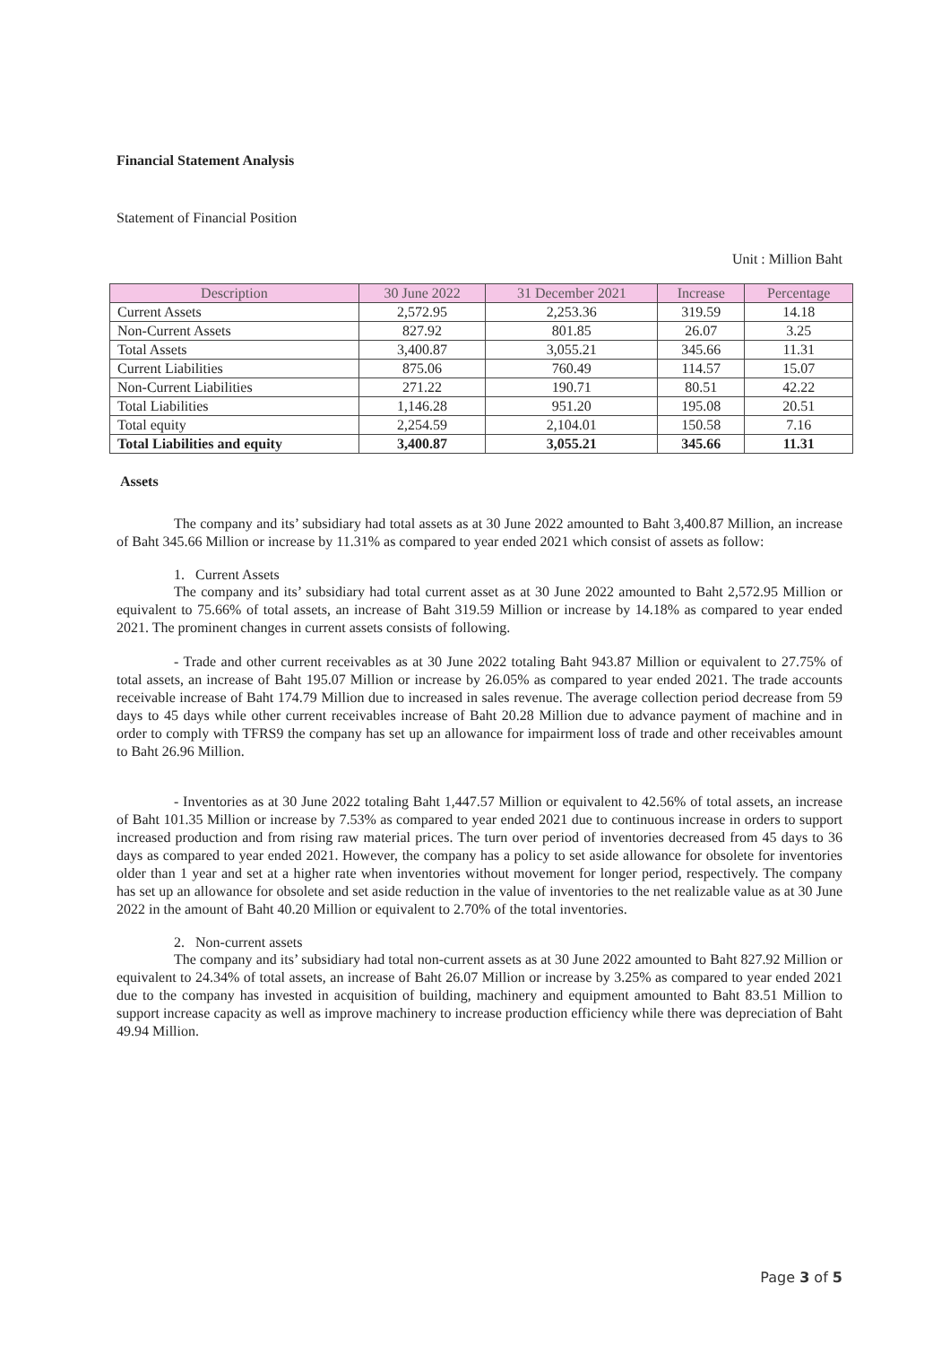Financial Statement Analysis
Statement of Financial Position
Unit : Million Baht
| Description | 30 June 2022 | 31 December 2021 | Increase | Percentage |
| --- | --- | --- | --- | --- |
| Current Assets | 2,572.95 | 2,253.36 | 319.59 | 14.18 |
| Non-Current Assets | 827.92 | 801.85 | 26.07 | 3.25 |
| Total Assets | 3,400.87 | 3,055.21 | 345.66 | 11.31 |
| Current Liabilities | 875.06 | 760.49 | 114.57 | 15.07 |
| Non-Current Liabilities | 271.22 | 190.71 | 80.51 | 42.22 |
| Total Liabilities | 1,146.28 | 951.20 | 195.08 | 20.51 |
| Total equity | 2,254.59 | 2,104.01 | 150.58 | 7.16 |
| Total Liabilities and equity | 3,400.87 | 3,055.21 | 345.66 | 11.31 |
Assets
The company and its’ subsidiary had total assets as at 30 June 2022 amounted to Baht 3,400.87 Million, an increase of Baht 345.66 Million or increase by 11.31% as compared to year ended 2021 which consist of assets as follow:
1. Current Assets
The company and its’ subsidiary had total current asset as at 30 June 2022 amounted to Baht 2,572.95 Million or equivalent to 75.66% of total assets, an increase of Baht 319.59 Million or increase by 14.18% as compared to year ended 2021. The prominent changes in current assets consists of following.
- Trade and other current receivables as at 30 June 2022 totaling Baht 943.87 Million or equivalent to 27.75% of total assets, an increase of Baht 195.07 Million or increase by 26.05% as compared to year ended 2021. The trade accounts receivable increase of Baht 174.79 Million due to increased in sales revenue. The average collection period decrease from 59 days to 45 days while other current receivables increase of Baht 20.28 Million due to advance payment of machine and in order to comply with TFRS9 the company has set up an allowance for impairment loss of trade and other receivables amount to Baht 26.96 Million.
- Inventories as at 30 June 2022 totaling Baht 1,447.57 Million or equivalent to 42.56% of total assets, an increase of Baht 101.35 Million or increase by 7.53% as compared to year ended 2021 due to continuous increase in orders to support increased production and from rising raw material prices. The turn over period of inventories decreased from 45 days to 36 days as compared to year ended 2021. However, the company has a policy to set aside allowance for obsolete for inventories older than 1 year and set at a higher rate when inventories without movement for longer period, respectively. The company has set up an allowance for obsolete and set aside reduction in the value of inventories to the net realizable value as at 30 June 2022 in the amount of Baht 40.20 Million or equivalent to 2.70% of the total inventories.
2. Non-current assets
The company and its’ subsidiary had total non-current assets as at 30 June 2022 amounted to Baht 827.92 Million or equivalent to 24.34% of total assets, an increase of Baht 26.07 Million or increase by 3.25% as compared to year ended 2021 due to the company has invested in acquisition of building, machinery and equipment amounted to Baht 83.51 Million to support increase capacity as well as improve machinery to increase production efficiency while there was depreciation of Baht 49.94 Million.
Page 3 of 5